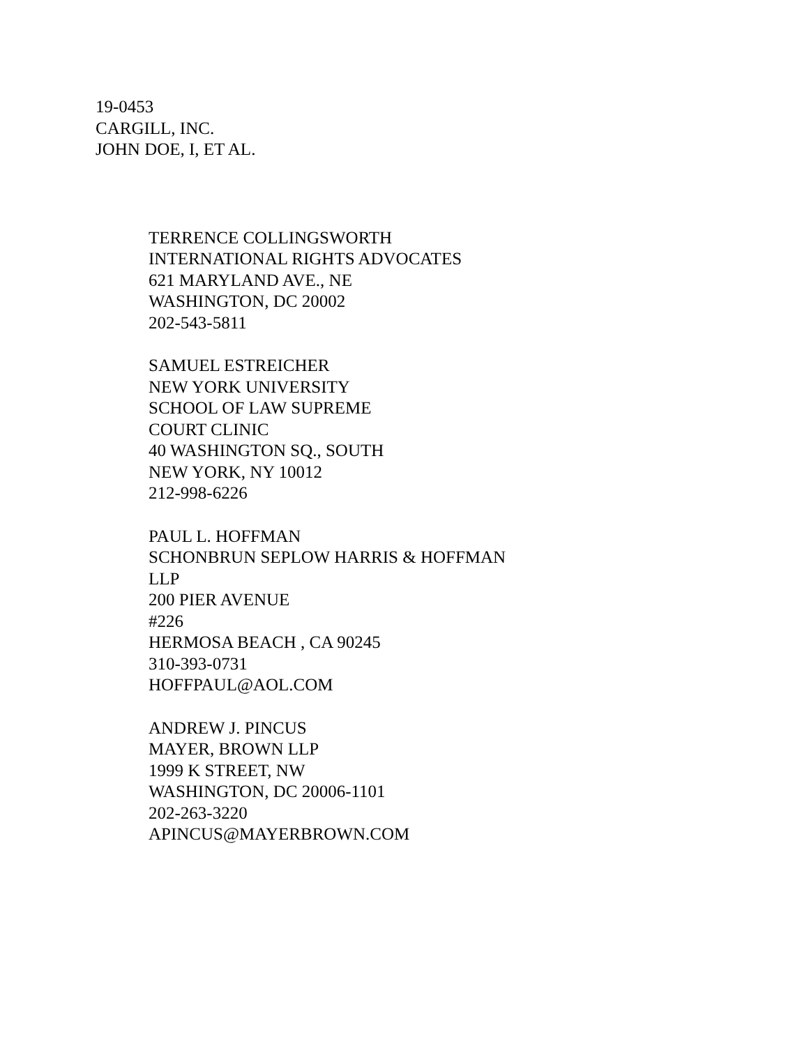19-0453
CARGILL, INC.
JOHN DOE, I, ET AL.
TERRENCE COLLINGSWORTH
INTERNATIONAL RIGHTS ADVOCATES
621 MARYLAND AVE., NE
WASHINGTON, DC 20002
202-543-5811
SAMUEL ESTREICHER
NEW YORK UNIVERSITY
SCHOOL OF LAW SUPREME
COURT CLINIC
40 WASHINGTON SQ., SOUTH
NEW YORK, NY 10012
212-998-6226
PAUL L. HOFFMAN
SCHONBRUN SEPLOW HARRIS & HOFFMAN
LLP
200 PIER AVENUE
#226
HERMOSA BEACH , CA 90245
310-393-0731
HOFFPAUL@AOL.COM
ANDREW J. PINCUS
MAYER, BROWN LLP
1999 K STREET, NW
WASHINGTON, DC 20006-1101
202-263-3220
APINCUS@MAYERBROWN.COM